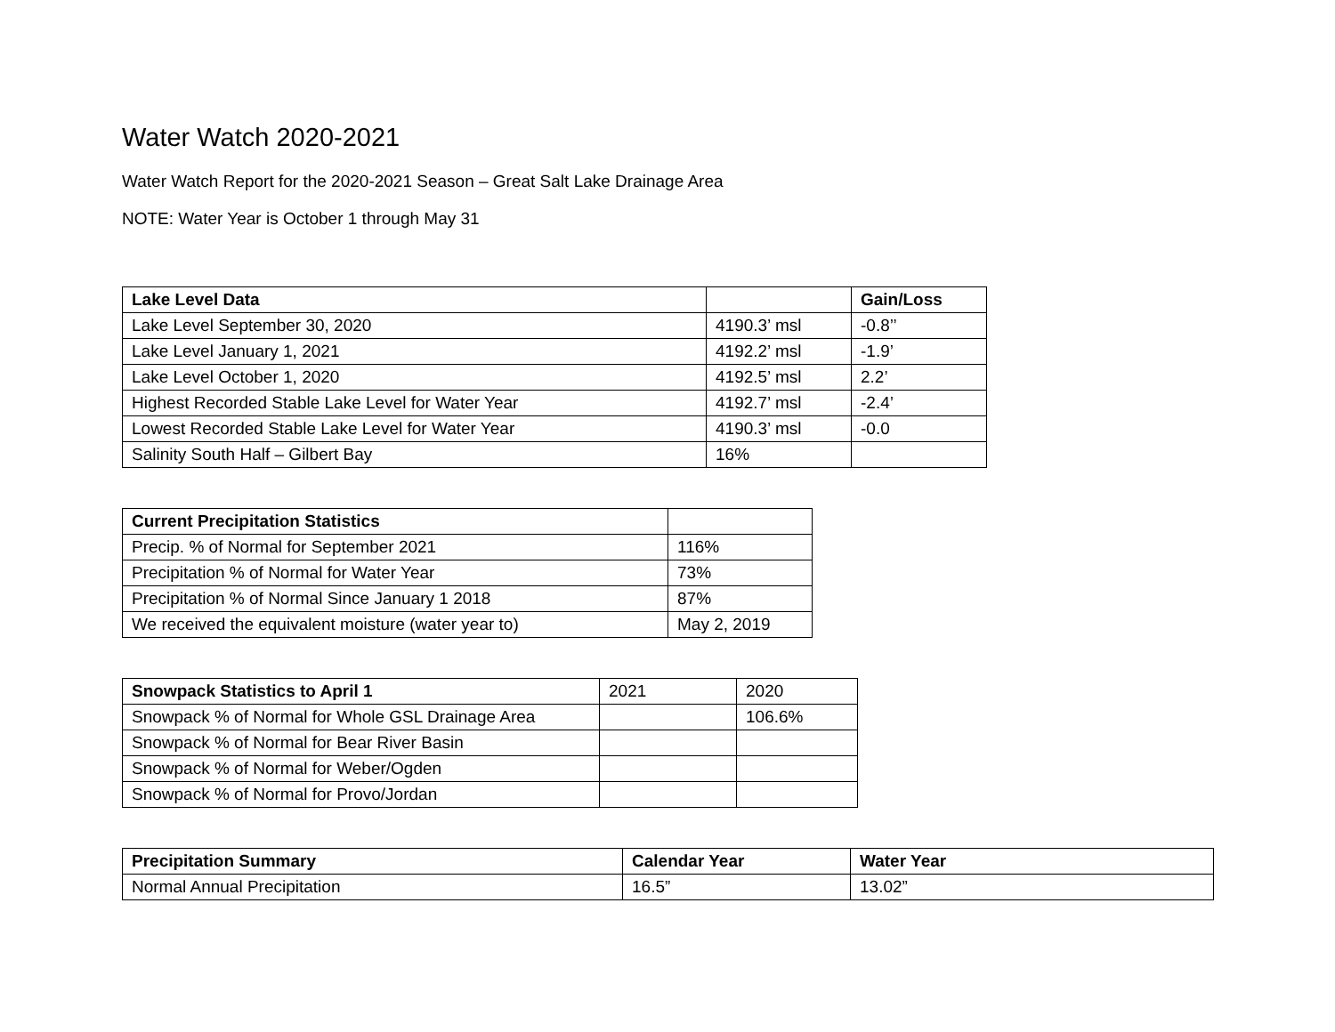Water Watch 2020-2021
Water Watch Report for the 2020-2021 Season – Great Salt Lake Drainage Area
NOTE: Water Year is October 1 through May 31
| Lake Level Data | | Gain/Loss |
| --- | --- | --- |
| Lake Level September 30, 2020 | 4190.3’ msl | -0.8’’ |
| Lake Level January 1, 2021 | 4192.2’ msl | -1.9’ |
| Lake Level October 1, 2020 | 4192.5’ msl | 2.2’ |
| Highest Recorded Stable Lake Level for Water Year | 4192.7’ msl | -2.4’ |
| Lowest Recorded Stable Lake Level for Water Year | 4190.3’ msl | -0.0 |
| Salinity South Half – Gilbert Bay | 16% | |
| Current Precipitation Statistics | |
| --- | --- |
| Precip. % of Normal for September 2021 | 116% |
| Precipitation % of Normal for Water Year | 73% |
| Precipitation % of Normal Since January 1 2018 | 87% |
| We received the equivalent moisture (water year to) | May 2, 2019 |
| Snowpack Statistics to April 1 | 2021 | 2020 |
| Snowpack % of Normal for Whole GSL Drainage Area | | 106.6% |
| Snowpack % of Normal for Bear River Basin | | |
| Snowpack % of Normal for Weber/Ogden | | |
| Snowpack % of Normal for Provo/Jordan | | |
| Precipitation Summary | Calendar Year | Water Year |
| --- | --- | --- |
| Normal Annual Precipitation | 16.5” | 13.02” |